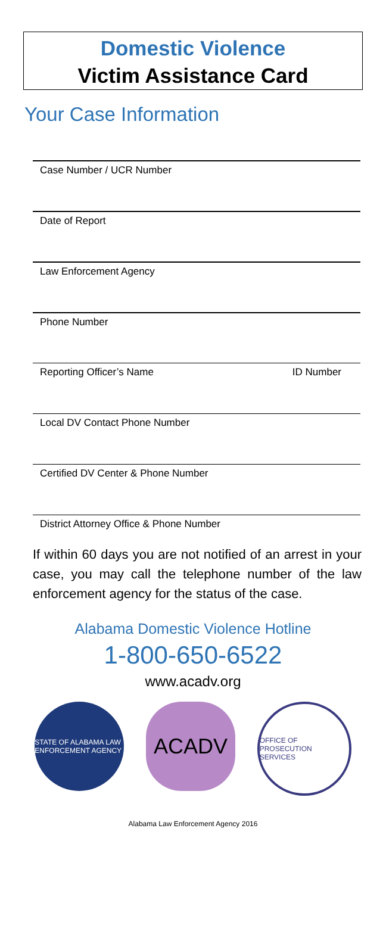Domestic Violence
Victim Assistance Card
Your Case Information
Case Number / UCR Number
Date of Report
Law Enforcement Agency
Phone Number
Reporting Officer’s Name ID Number
Local DV Contact Phone Number
Certified DV Center & Phone Number
District Attorney Office & Phone Number
If within 60 days you are not notified of an arrest in your case, you may call the telephone number of the law enforcement agency for the status of the case.
Alabama Domestic Violence Hotline
1-800-650-6522
www.acadv.org
STATE OF ALABAMA LAW ENFORCEMENT AGENCY
ACADV
OFFICE OF PROSECUTION SERVICES
Alabama Law Enforcement Agency 2016